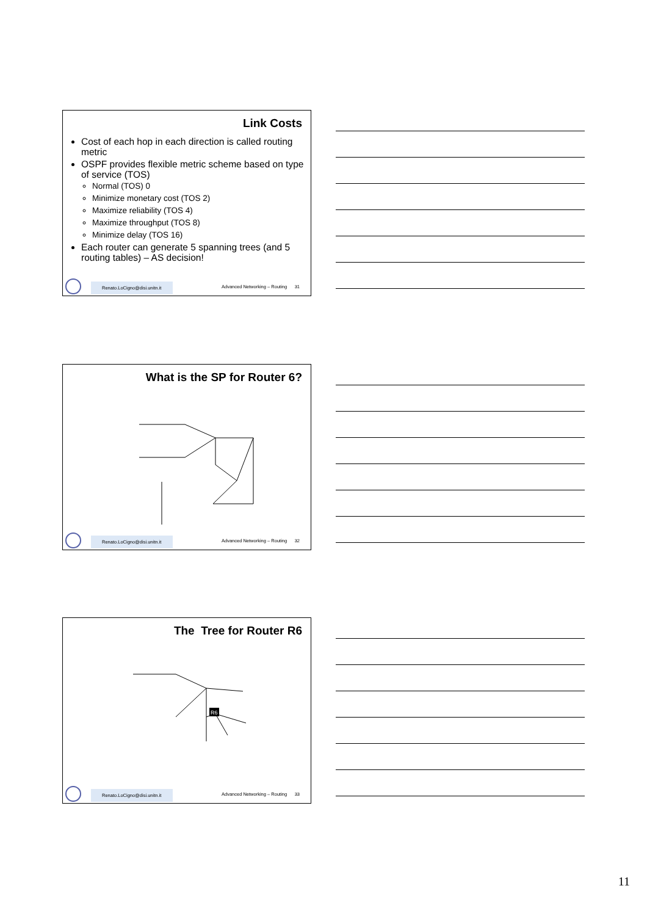Link Costs
Cost of each hop in each direction is called routing metric
OSPF provides flexible metric scheme based on type of service (TOS)
Normal (TOS) 0
Minimize monetary cost (TOS 2)
Maximize reliability (TOS 4)
Maximize throughput (TOS 8)
Minimize delay (TOS 16)
Each router can generate 5 spanning trees (and 5 routing tables) – AS decision!
Renato.LoCigno@disi.unitn.it
Advanced Networking – Routing 31
What is the SP for Router 6?
Renato.LoCigno@disi.unitn.it
Advanced Networking – Routing 32
The Tree for Router R6
R6
Renato.LoCigno@disi.unitn.it
Advanced Networking – Routing 33
11